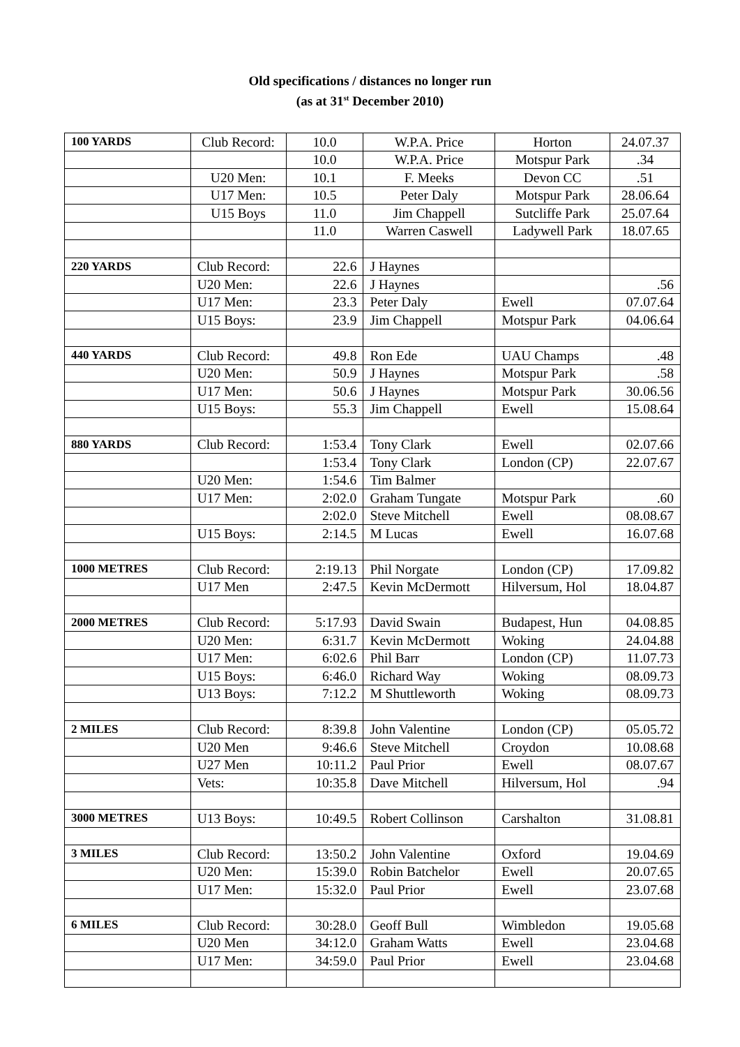Old specifications / distances no longer run
(as at 31<sup>st</sup> December 2010)
| 100 YARDS | Club Record: | 10.0 | W.P.A. Price | Horton | 24.07.37 |
| | | 10.0 | W.P.A. Price | Motspur Park | .34 |
| | U20 Men: | 10.1 | F. Meeks | Devon CC | .51 |
| | U17 Men: | 10.5 | Peter Daly | Motspur Park | 28.06.64 |
| | U15 Boys | 11.0 | Jim Chappell | Sutcliffe Park | 25.07.64 |
| | | 11.0 | Warren Caswell | Ladywell Park | 18.07.65 |
| 220 YARDS | Club Record: | 22.6 | J Haynes | | |
| | U20 Men: | 22.6 | J Haynes | | .56 |
| | U17 Men: | 23.3 | Peter Daly | Ewell | 07.07.64 |
| | U15 Boys: | 23.9 | Jim Chappell | Motspur Park | 04.06.64 |
| 440 YARDS | Club Record: | 49.8 | Ron Ede | UAU Champs | .48 |
| | U20 Men: | 50.9 | J Haynes | Motspur Park | .58 |
| | U17 Men: | 50.6 | J Haynes | Motspur Park | 30.06.56 |
| | U15 Boys: | 55.3 | Jim Chappell | Ewell | 15.08.64 |
| 880 YARDS | Club Record: | 1:53.4 | Tony Clark | Ewell | 02.07.66 |
| | | 1:53.4 | Tony Clark | London (CP) | 22.07.67 |
| | U20 Men: | 1:54.6 | Tim Balmer | | |
| | U17 Men: | 2:02.0 | Graham Tungate | Motspur Park | .60 |
| | | 2:02.0 | Steve Mitchell | Ewell | 08.08.67 |
| | U15 Boys: | 2:14.5 | M Lucas | Ewell | 16.07.68 |
| 1000 METRES | Club Record: | 2:19.13 | Phil Norgate | London (CP) | 17.09.82 |
| | U17 Men | 2:47.5 | Kevin McDermott | Hilversum, Hol | 18.04.87 |
| 2000 METRES | Club Record: | 5:17.93 | David Swain | Budapest, Hun | 04.08.85 |
| | U20 Men: | 6:31.7 | Kevin McDermott | Woking | 24.04.88 |
| | U17 Men: | 6:02.6 | Phil Barr | London (CP) | 11.07.73 |
| | U15 Boys: | 6:46.0 | Richard Way | Woking | 08.09.73 |
| | U13 Boys: | 7:12.2 | M Shuttleworth | Woking | 08.09.73 |
| 2 MILES | Club Record: | 8:39.8 | John Valentine | London (CP) | 05.05.72 |
| | U20 Men | 9:46.6 | Steve Mitchell | Croydon | 10.08.68 |
| | U27 Men | 10:11.2 | Paul Prior | Ewell | 08.07.67 |
| | Vets: | 10:35.8 | Dave Mitchell | Hilversum, Hol | .94 |
| 3000 METRES | U13 Boys: | 10:49.5 | Robert Collinson | Carshalton | 31.08.81 |
| 3 MILES | Club Record: | 13:50.2 | John Valentine | Oxford | 19.04.69 |
| | U20 Men: | 15:39.0 | Robin Batchelor | Ewell | 20.07.65 |
| | U17 Men: | 15:32.0 | Paul Prior | Ewell | 23.07.68 |
| 6 MILES | Club Record: | 30:28.0 | Geoff Bull | Wimbledon | 19.05.68 |
| | U20 Men | 34:12.0 | Graham Watts | Ewell | 23.04.68 |
| | U17 Men: | 34:59.0 | Paul Prior | Ewell | 23.04.68 |